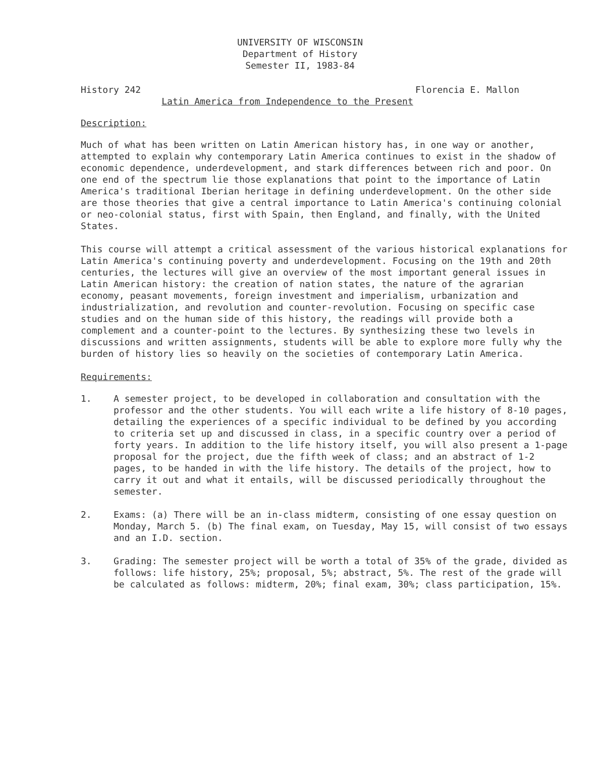UNIVERSITY OF WISCONSIN
Department of History
Semester II, 1983-84
History 242 Florencia E. Mallon
Latin America from Independence to the Present
Description:
Much of what has been written on Latin American history has, in one way or another, attempted to explain why contemporary Latin America continues to exist in the shadow of economic dependence, underdevelopment, and stark differences between rich and poor. On one end of the spectrum lie those explanations that point to the importance of Latin America's traditional Iberian heritage in defining underdevelopment. On the other side are those theories that give a central importance to Latin America's continuing colonial or neo-colonial status, first with Spain, then England, and finally, with the United States.
This course will attempt a critical assessment of the various historical explanations for Latin America's continuing poverty and underdevelopment. Focusing on the 19th and 20th centuries, the lectures will give an overview of the most important general issues in Latin American history: the creation of nation states, the nature of the agrarian economy, peasant movements, foreign investment and imperialism, urbanization and industrialization, and revolution and counter-revolution. Focusing on specific case studies and on the human side of this history, the readings will provide both a complement and a counter-point to the lectures. By synthesizing these two levels in discussions and written assignments, students will be able to explore more fully why the burden of history lies so heavily on the societies of contemporary Latin America.
Requirements:
1. A semester project, to be developed in collaboration and consultation with the professor and the other students. You will each write a life history of 8-10 pages, detailing the experiences of a specific individual to be defined by you according to criteria set up and discussed in class, in a specific country over a period of forty years. In addition to the life history itself, you will also present a 1-page proposal for the project, due the fifth week of class; and an abstract of 1-2 pages, to be handed in with the life history. The details of the project, how to carry it out and what it entails, will be discussed periodically throughout the semester.
2. Exams: (a) There will be an in-class midterm, consisting of one essay question on Monday, March 5. (b) The final exam, on Tuesday, May 15, will consist of two essays and an I.D. section.
3. Grading: The semester project will be worth a total of 35% of the grade, divided as follows: life history, 25%; proposal, 5%; abstract, 5%. The rest of the grade will be calculated as follows: midterm, 20%; final exam, 30%; class participation, 15%.